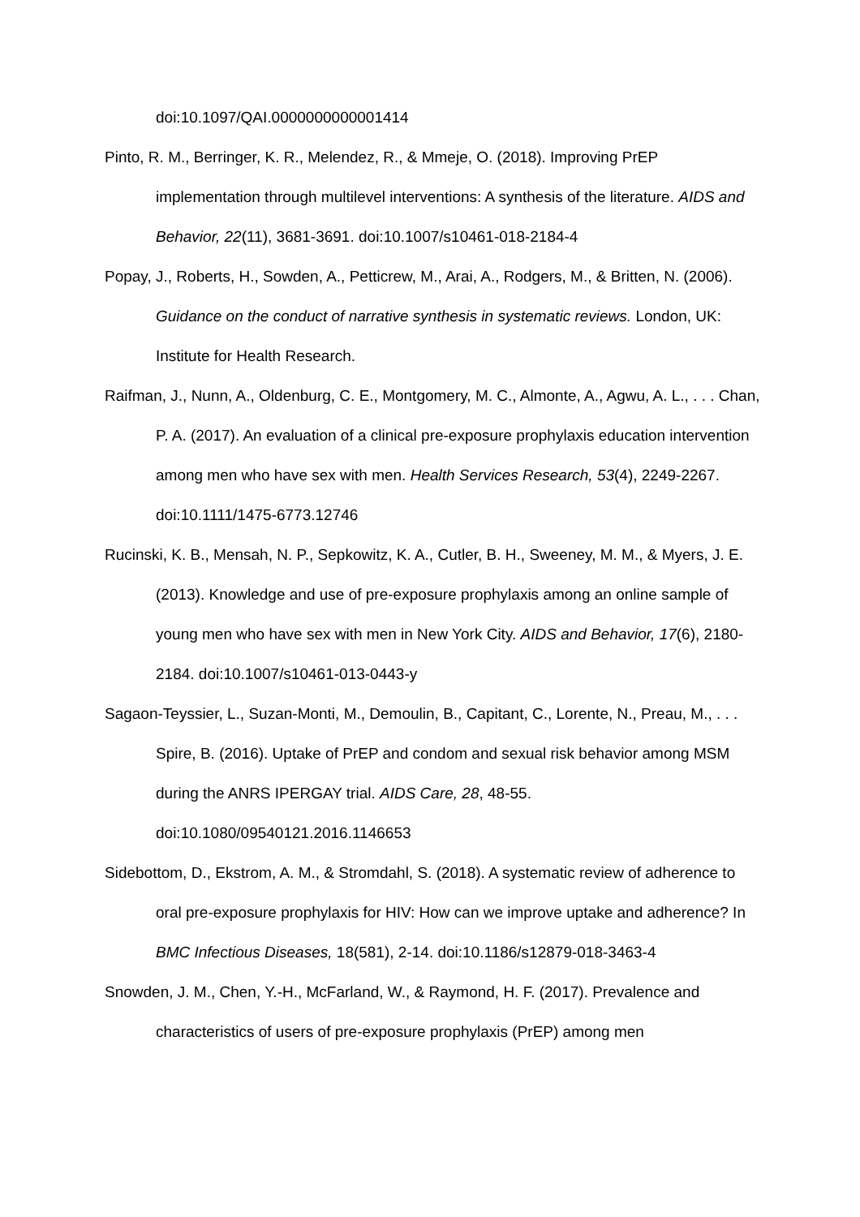doi:10.1097/QAI.0000000000001414
Pinto, R. M., Berringer, K. R., Melendez, R., & Mmeje, O. (2018). Improving PrEP implementation through multilevel interventions: A synthesis of the literature. AIDS and Behavior, 22(11), 3681-3691. doi:10.1007/s10461-018-2184-4
Popay, J., Roberts, H., Sowden, A., Petticrew, M., Arai, A., Rodgers, M., & Britten, N. (2006). Guidance on the conduct of narrative synthesis in systematic reviews. London, UK: Institute for Health Research.
Raifman, J., Nunn, A., Oldenburg, C. E., Montgomery, M. C., Almonte, A., Agwu, A. L., . . . Chan, P. A. (2017). An evaluation of a clinical pre-exposure prophylaxis education intervention among men who have sex with men. Health Services Research, 53(4), 2249-2267. doi:10.1111/1475-6773.12746
Rucinski, K. B., Mensah, N. P., Sepkowitz, K. A., Cutler, B. H., Sweeney, M. M., & Myers, J. E. (2013). Knowledge and use of pre-exposure prophylaxis among an online sample of young men who have sex with men in New York City. AIDS and Behavior, 17(6), 2180-2184. doi:10.1007/s10461-013-0443-y
Sagaon-Teyssier, L., Suzan-Monti, M., Demoulin, B., Capitant, C., Lorente, N., Preau, M., . . . Spire, B. (2016). Uptake of PrEP and condom and sexual risk behavior among MSM during the ANRS IPERGAY trial. AIDS Care, 28, 48-55. doi:10.1080/09540121.2016.1146653
Sidebottom, D., Ekstrom, A. M., & Stromdahl, S. (2018). A systematic review of adherence to oral pre-exposure prophylaxis for HIV: How can we improve uptake and adherence? In BMC Infectious Diseases, 18(581), 2-14. doi:10.1186/s12879-018-3463-4
Snowden, J. M., Chen, Y.-H., McFarland, W., & Raymond, H. F. (2017). Prevalence and characteristics of users of pre-exposure prophylaxis (PrEP) among men